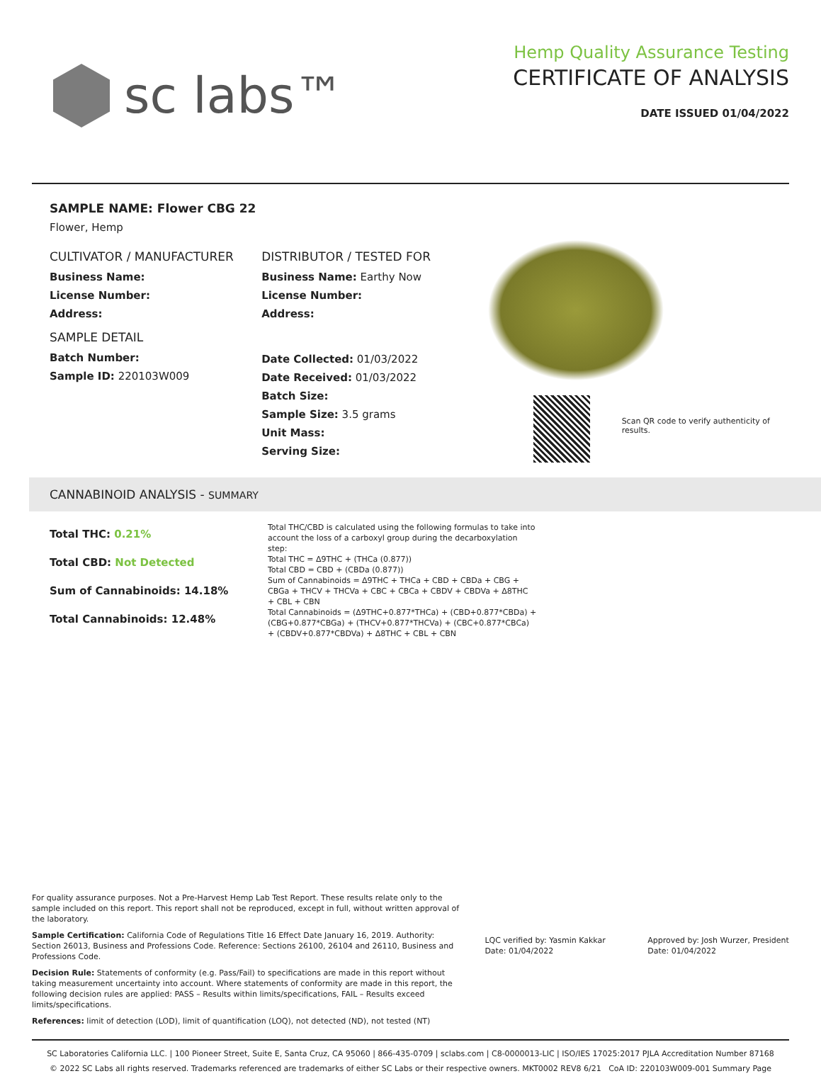sc labs™
Hemp Quality Assurance Testing
CERTIFICATE OF ANALYSIS
DATE ISSUED 01/04/2022
SAMPLE NAME: Flower CBG 22
Flower, Hemp
CULTIVATOR / MANUFACTURER
Business Name:
License Number:
Address:
SAMPLE DETAIL
Batch Number:
Sample ID: 220103W009
DISTRIBUTOR / TESTED FOR
Business Name: Earthy Now
License Number:
Address:
Date Collected: 01/03/2022
Date Received: 01/03/2022
Batch Size:
Sample Size: 3.5 grams
Unit Mass:
Serving Size:
Scan QR code to verify authenticity of results.
CANNABINOID ANALYSIS - SUMMARY
Total THC: 0.21%
Total CBD: Not Detected
Sum of Cannabinoids: 14.18%
Total Cannabinoids: 12.48%
Total THC/CBD is calculated using the following formulas to take into account the loss of a carboxyl group during the decarboxylation step:
Total THC = Δ9THC + (THCa (0.877))
Total CBD = CBD + (CBDa (0.877))
Sum of Cannabinoids = Δ9THC + THCa + CBD + CBDa + CBG + CBGa + THCV + THCVa + CBC + CBCa + CBDV + CBDVa + Δ8THC + CBL + CBN
Total Cannabinoids = (Δ9THC+0.877*THCa) + (CBD+0.877*CBDa) + (CBG+0.877*CBGa) + (THCV+0.877*THCVa) + (CBC+0.877*CBCa) + (CBDV+0.877*CBDVa) + Δ8THC + CBL + CBN
For quality assurance purposes. Not a Pre-Harvest Hemp Lab Test Report. These results relate only to the sample included on this report. This report shall not be reproduced, except in full, without written approval of the laboratory.
Sample Certification: California Code of Regulations Title 16 Effect Date January 16, 2019. Authority: Section 26013, Business and Professions Code. Reference: Sections 26100, 26104 and 26110, Business and Professions Code.
Decision Rule: Statements of conformity (e.g. Pass/Fail) to specifications are made in this report without taking measurement uncertainty into account. Where statements of conformity are made in this report, the following decision rules are applied: PASS – Results within limits/specifications, FAIL – Results exceed limits/specifications.
References: limit of detection (LOD), limit of quantification (LOQ), not detected (ND), not tested (NT)
LQC verified by: Yasmin Kakkar
Date: 01/04/2022
Approved by: Josh Wurzer, President
Date: 01/04/2022
SC Laboratories California LLC. | 100 Pioneer Street, Suite E, Santa Cruz, CA 95060 | 866-435-0709 | sclabs.com | C8-0000013-LIC | ISO/IES 17025:2017 PJLA Accreditation Number 87168
© 2022 SC Labs all rights reserved. Trademarks referenced are trademarks of either SC Labs or their respective owners. MKT0002 REV8 6/21 CoA ID: 220103W009-001 Summary Page